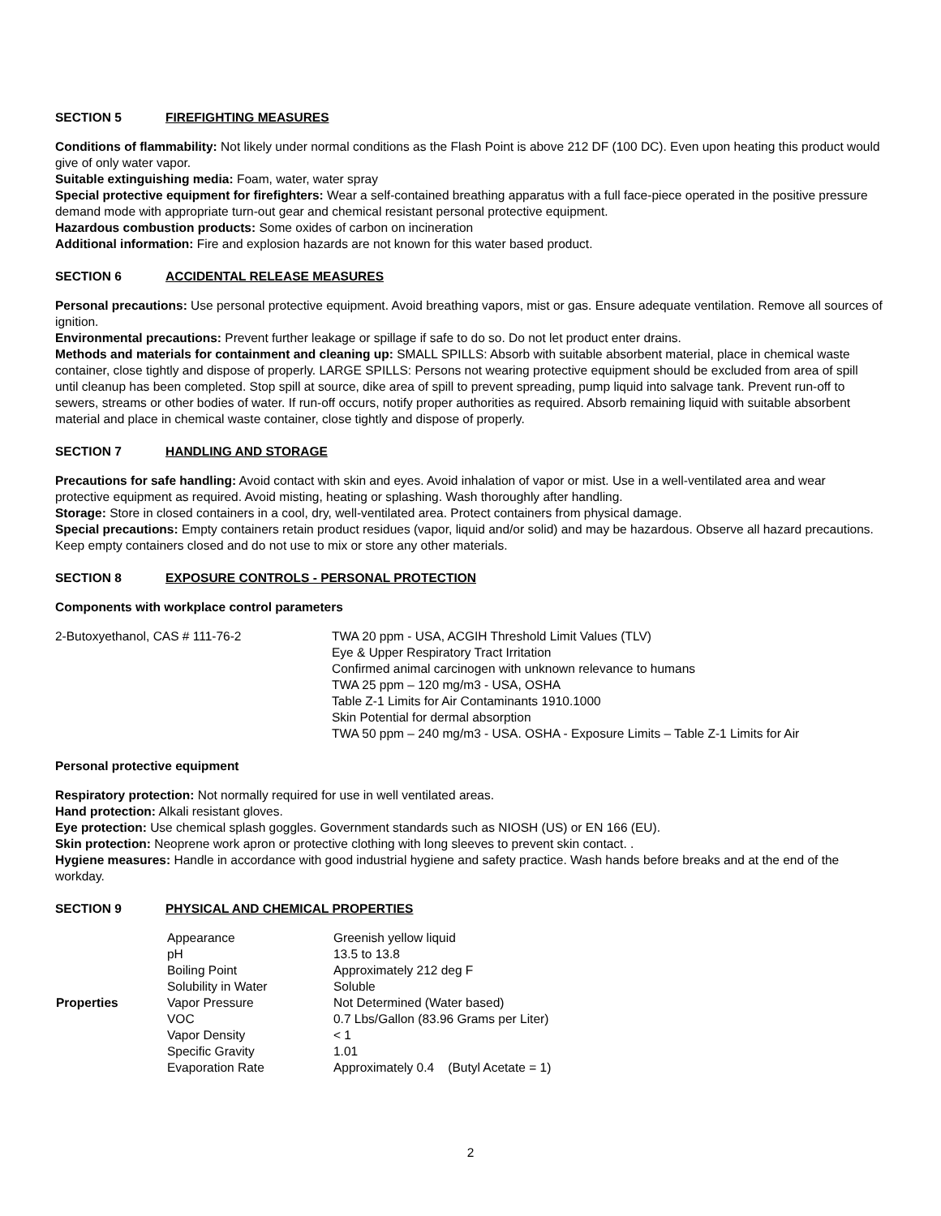SECTION 5 FIREFIGHTING MEASURES
Conditions of flammability: Not likely under normal conditions as the Flash Point is above 212 DF (100 DC). Even upon heating this product would give of only water vapor.
Suitable extinguishing media: Foam, water, water spray
Special protective equipment for firefighters: Wear a self-contained breathing apparatus with a full face-piece operated in the positive pressure demand mode with appropriate turn-out gear and chemical resistant personal protective equipment.
Hazardous combustion products: Some oxides of carbon on incineration
Additional information: Fire and explosion hazards are not known for this water based product.
SECTION 6 ACCIDENTAL RELEASE MEASURES
Personal precautions: Use personal protective equipment. Avoid breathing vapors, mist or gas. Ensure adequate ventilation. Remove all sources of ignition.
Environmental precautions: Prevent further leakage or spillage if safe to do so. Do not let product enter drains.
Methods and materials for containment and cleaning up: SMALL SPILLS: Absorb with suitable absorbent material, place in chemical waste container, close tightly and dispose of properly. LARGE SPILLS: Persons not wearing protective equipment should be excluded from area of spill until cleanup has been completed. Stop spill at source, dike area of spill to prevent spreading, pump liquid into salvage tank. Prevent run-off to sewers, streams or other bodies of water. If run-off occurs, notify proper authorities as required. Absorb remaining liquid with suitable absorbent material and place in chemical waste container, close tightly and dispose of properly.
SECTION 7 HANDLING AND STORAGE
Precautions for safe handling: Avoid contact with skin and eyes. Avoid inhalation of vapor or mist. Use in a well-ventilated area and wear protective equipment as required. Avoid misting, heating or splashing. Wash thoroughly after handling.
Storage: Store in closed containers in a cool, dry, well-ventilated area. Protect containers from physical damage.
Special precautions: Empty containers retain product residues (vapor, liquid and/or solid) and may be hazardous. Observe all hazard precautions. Keep empty containers closed and do not use to mix or store any other materials.
SECTION 8 EXPOSURE CONTROLS - PERSONAL PROTECTION
Components with workplace control parameters
| 2-Butoxyethanol, CAS # 111-76-2 | TWA 20 ppm - USA, ACGIH Threshold Limit Values (TLV) Eye & Upper Respiratory Tract Irritation Confirmed animal carcinogen with unknown relevance to humans TWA 25 ppm – 120 mg/m3 - USA, OSHA Table Z-1 Limits for Air Contaminants 1910.1000 Skin Potential for dermal absorption TWA 50 ppm – 240 mg/m3 - USA. OSHA - Exposure Limits – Table Z-1 Limits for Air |
Personal protective equipment
Respiratory protection: Not normally required for use in well ventilated areas.
Hand protection: Alkali resistant gloves.
Eye protection: Use chemical splash goggles. Government standards such as NIOSH (US) or EN 166 (EU).
Skin protection: Neoprene work apron or protective clothing with long sleeves to prevent skin contact. .
Hygiene measures: Handle in accordance with good industrial hygiene and safety practice. Wash hands before breaks and at the end of the workday.
SECTION 9 PHYSICAL AND CHEMICAL PROPERTIES
| Properties | Appearance | Greenish yellow liquid |
| | pH | 13.5 to 13.8 |
| | Boiling Point | Approximately 212 deg F |
| | Solubility in Water | Soluble |
| | Vapor Pressure | Not Determined (Water based) |
| | VOC | 0.7 Lbs/Gallon (83.96 Grams per Liter) |
| | Vapor Density | < 1 |
| | Specific Gravity | 1.01 |
| | Evaporation Rate | Approximately 0.4 (Butyl Acetate = 1) |
2